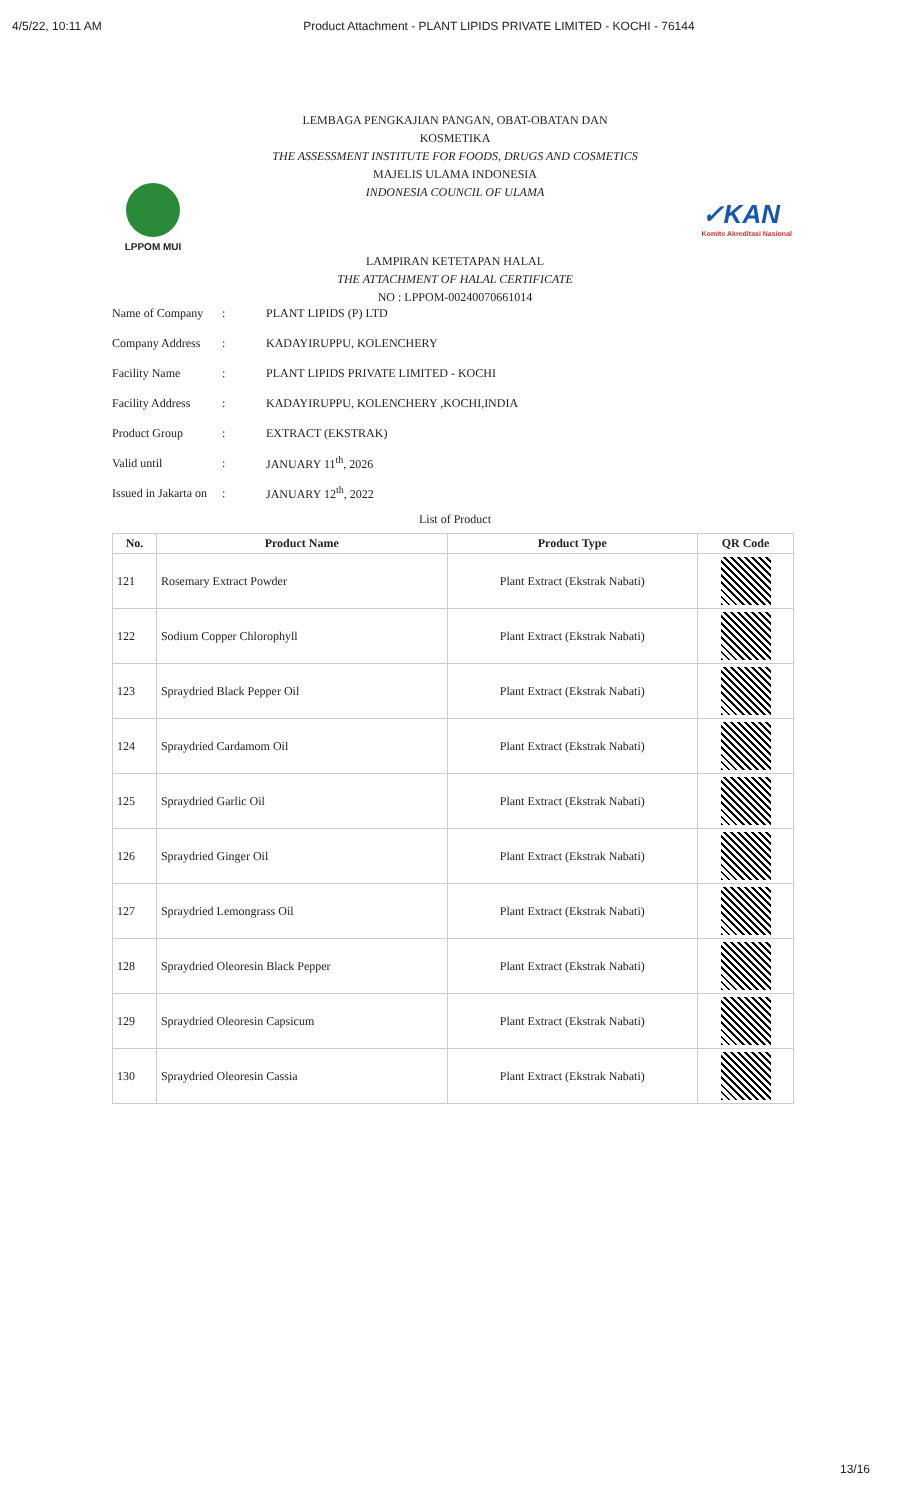4/5/22, 10:11 AM Product Attachment - PLANT LIPIDS PRIVATE LIMITED - KOCHI - 76144
LEMBAGA PENGKAJIAN PANGAN, OBAT-OBATAN DAN
KOSMETIKA
THE ASSESSMENT INSTITUTE FOR FOODS, DRUGS AND COSMETICS
MAJELIS ULAMA INDONESIA
INDONESIA COUNCIL OF ULAMA
LPPOM MUI
✓KAN
Komite Akreditasi Nasional
LAMPIRAN KETETAPAN HALAL
THE ATTACHMENT OF HALAL CERTIFICATE
NO : LPPOM-00240070661014
Name of Company: PLANT LIPIDS (P) LTD
Company Address: KADAYIRUPPU, KOLENCHERY
Facility Name: PLANT LIPIDS PRIVATE LIMITED - KOCHI
Facility Address: KADAYIRUPPU, KOLENCHERY ,KOCHI,INDIA
Product Group: EXTRACT (EKSTRAK)
Valid until: JANUARY 11<sup>th</sup>, 2026
Issued in Jakarta on: JANUARY 12<sup>th</sup>, 2022
List of Product
| No. | Product Name | Product Type | QR Code |
| --- | --- | --- | --- |
| 121 | Rosemary Extract Powder | Plant Extract (Ekstrak Nabati) | |
| 122 | Sodium Copper Chlorophyll | Plant Extract (Ekstrak Nabati) | |
| 123 | Spraydried Black Pepper Oil | Plant Extract (Ekstrak Nabati) | |
| 124 | Spraydried Cardamom Oil | Plant Extract (Ekstrak Nabati) | |
| 125 | Spraydried Garlic Oil | Plant Extract (Ekstrak Nabati) | |
| 126 | Spraydried Ginger Oil | Plant Extract (Ekstrak Nabati) | |
| 127 | Spraydried Lemongrass Oil | Plant Extract (Ekstrak Nabati) | |
| 128 | Spraydried Oleoresin Black Pepper | Plant Extract (Ekstrak Nabati) | |
| 129 | Spraydried Oleoresin Capsicum | Plant Extract (Ekstrak Nabati) | |
| 130 | Spraydried Oleoresin Cassia | Plant Extract (Ekstrak Nabati) | |
13/16